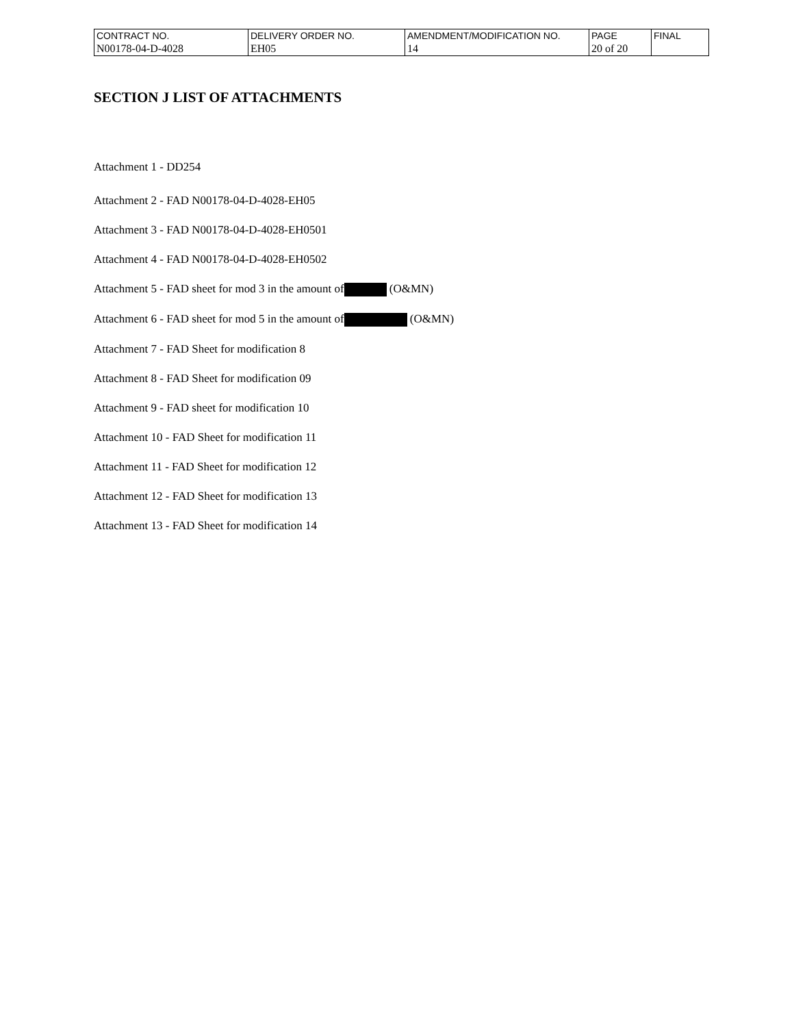| CONTRACT NO. | DELIVERY ORDER NO. | AMENDMENT/MODIFICATION NO. | PAGE | FINAL |
| N00178-04-D-4028 | EH05 | 14 | 20 of 20 | |
SECTION J LIST OF ATTACHMENTS
Attachment 1 - DD254
Attachment 2 - FAD N00178-04-D-4028-EH05
Attachment 3 - FAD N00178-04-D-4028-EH0501
Attachment 4 - FAD N00178-04-D-4028-EH0502
Attachment 5 - FAD sheet for mod 3 in the amount of (O&MN)
Attachment 6 - FAD sheet for mod 5 in the amount of (O&MN)
Attachment 7 - FAD Sheet for modification 8
Attachment 8 - FAD Sheet for modification 09
Attachment 9 - FAD sheet for modification 10
Attachment 10 - FAD Sheet for modification 11
Attachment 11 - FAD Sheet for modification 12
Attachment 12 - FAD Sheet for modification 13
Attachment 13 - FAD Sheet for modification 14